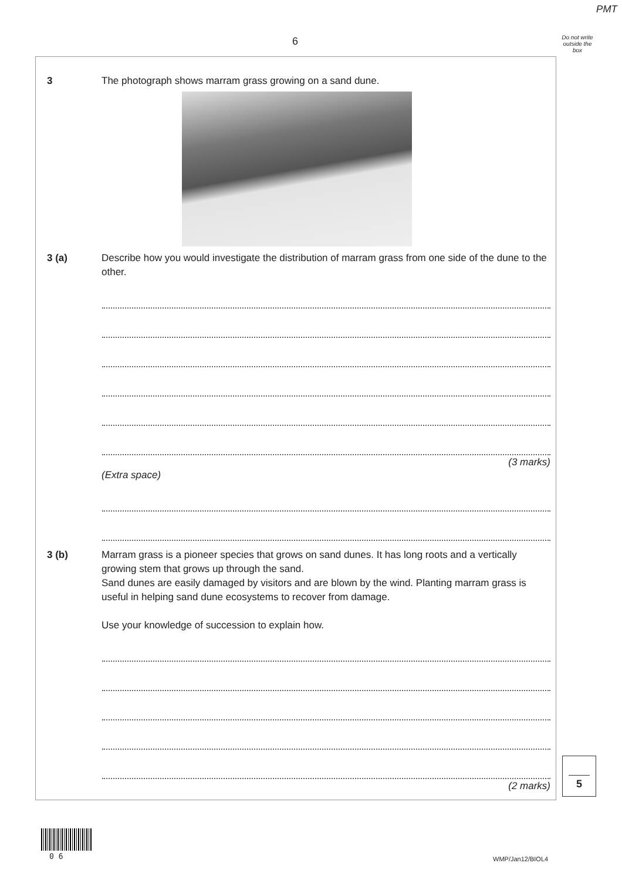PMT
6
Do not write outside the box
3 The photograph shows marram grass growing on a sand dune.
3 (a) Describe how you would investigate the distribution of marram grass from one side of the dune to the other.
(3 marks)
(Extra space)
3 (b) Marram grass is a pioneer species that grows on sand dunes. It has long roots and a vertically growing stem that grows up through the sand.
Sand dunes are easily damaged by visitors and are blown by the wind. Planting marram grass is useful in helping sand dune ecosystems to recover from damage.
Use your knowledge of succession to explain how.
(2 marks)
5
0 6 WMP/Jan12/BIOL4